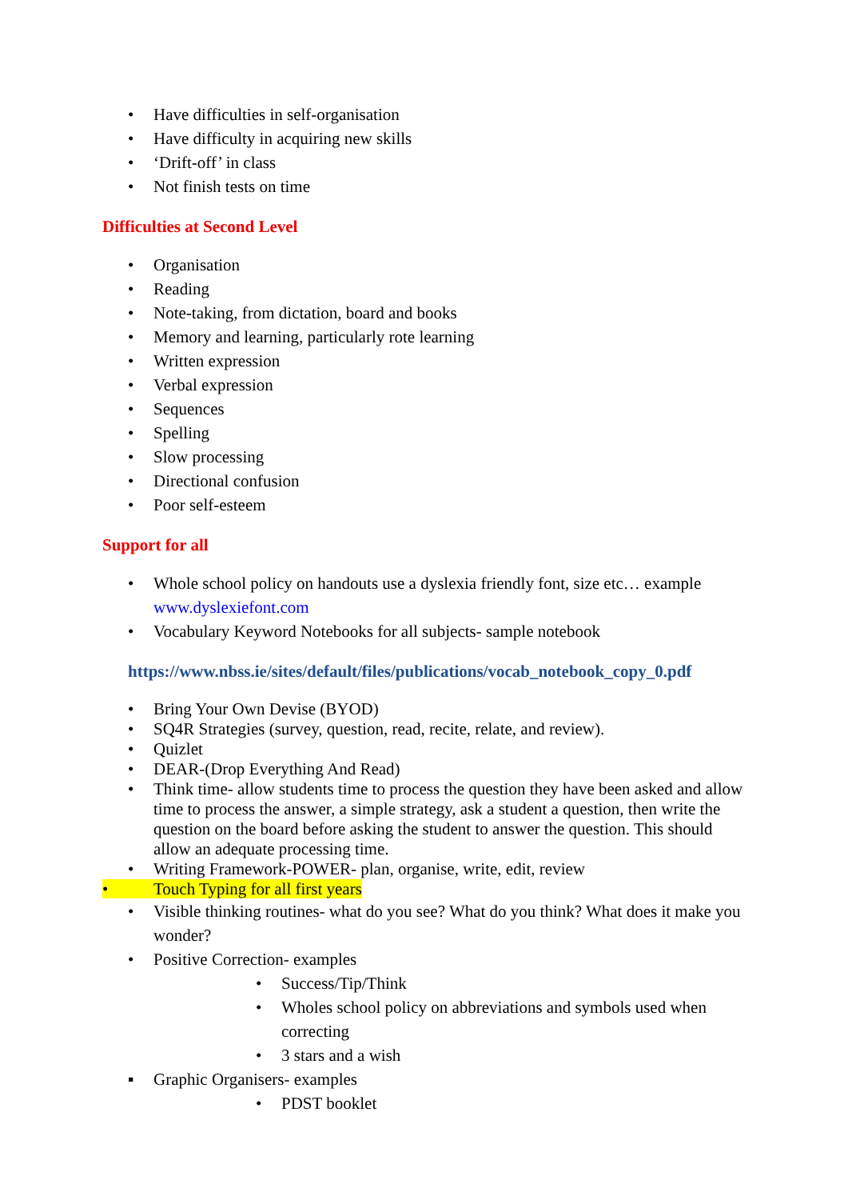• Have difficulties in self-organisation
• Have difficulty in acquiring new skills
• ‘Drift-off’ in class
• Not finish tests on time
Difficulties at Second Level
• Organisation
• Reading
• Note-taking, from dictation, board and books
• Memory and learning, particularly rote learning
• Written expression
• Verbal expression
• Sequences
• Spelling
• Slow processing
• Directional confusion
• Poor self-esteem
Support for all
• Whole school policy on handouts use a dyslexia friendly font, size etc… example www.dyslexiefont.com
• Vocabulary Keyword Notebooks for all subjects- sample notebook
https://www.nbss.ie/sites/default/files/publications/vocab_notebook_copy_0.pdf
• Bring Your Own Devise (BYOD)
• SQ4R Strategies (survey, question, read, recite, relate, and review).
• Quizlet
• DEAR-(Drop Everything And Read)
• Think time- allow students time to process the question they have been asked and allow time to process the answer, a simple strategy, ask a student a question, then write the question on the board before asking the student to answer the question. This should allow an adequate processing time.
• Writing Framework-POWER- plan, organise, write, edit, review
• Touch Typing for all first years
• Visible thinking routines- what do you see? What do you think? What does it make you wonder?
• Positive Correction- examples
• Success/Tip/Think
• Wholes school policy on abbreviations and symbols used when correcting
• 3 stars and a wish
▪ Graphic Organisers- examples
• PDST booklet